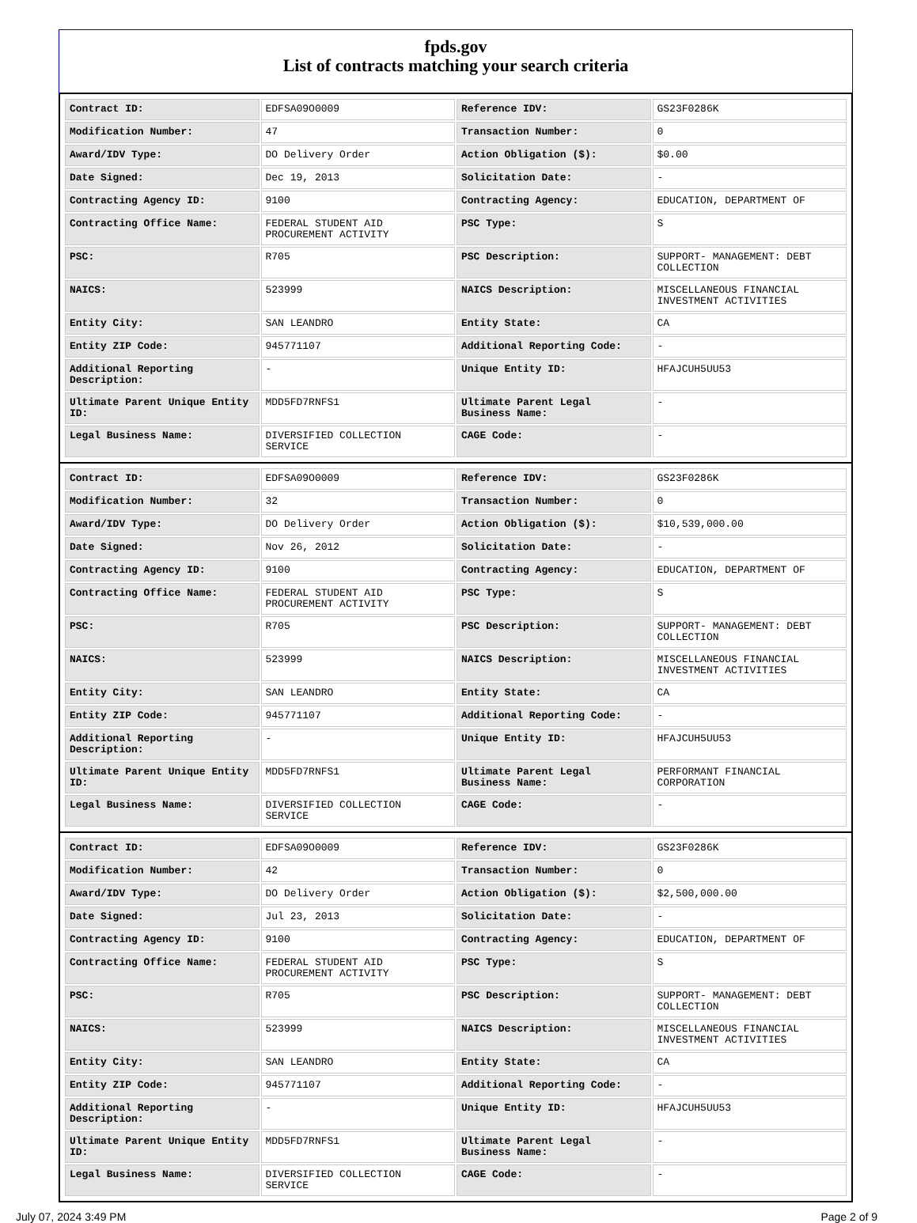fpds.gov
List of contracts matching your search criteria
| Contract ID: | EDFSA09O0009 | Reference IDV: | GS23F0286K |
| Modification Number: | 47 | Transaction Number: | 0 |
| Award/IDV Type: | DO Delivery Order | Action Obligation ($): | $0.00 |
| Date Signed: | Dec 19, 2013 | Solicitation Date: | - |
| Contracting Agency ID: | 9100 | Contracting Agency: | EDUCATION, DEPARTMENT OF |
| Contracting Office Name: | FEDERAL STUDENT AID PROCUREMENT ACTIVITY | PSC Type: | S |
| PSC: | R705 | PSC Description: | SUPPORT- MANAGEMENT: DEBT COLLECTION |
| NAICS: | 523999 | NAICS Description: | MISCELLANEOUS FINANCIAL INVESTMENT ACTIVITIES |
| Entity City: | SAN LEANDRO | Entity State: | CA |
| Entity ZIP Code: | 945771107 | Additional Reporting Code: | - |
| Additional Reporting Description: | - | Unique Entity ID: | HFAJCUH5UU53 |
| Ultimate Parent Unique Entity ID: | MDD5FD7RNFS1 | Ultimate Parent Legal Business Name: | - |
| Legal Business Name: | DIVERSIFIED COLLECTION SERVICE | CAGE Code: | - |
| Contract ID: | EDFSA09O0009 | Reference IDV: | GS23F0286K |
| Modification Number: | 32 | Transaction Number: | 0 |
| Award/IDV Type: | DO Delivery Order | Action Obligation ($): | $10,539,000.00 |
| Date Signed: | Nov 26, 2012 | Solicitation Date: | - |
| Contracting Agency ID: | 9100 | Contracting Agency: | EDUCATION, DEPARTMENT OF |
| Contracting Office Name: | FEDERAL STUDENT AID PROCUREMENT ACTIVITY | PSC Type: | S |
| PSC: | R705 | PSC Description: | SUPPORT- MANAGEMENT: DEBT COLLECTION |
| NAICS: | 523999 | NAICS Description: | MISCELLANEOUS FINANCIAL INVESTMENT ACTIVITIES |
| Entity City: | SAN LEANDRO | Entity State: | CA |
| Entity ZIP Code: | 945771107 | Additional Reporting Code: | - |
| Additional Reporting Description: | - | Unique Entity ID: | HFAJCUH5UU53 |
| Ultimate Parent Unique Entity ID: | MDD5FD7RNFS1 | Ultimate Parent Legal Business Name: | PERFORMANT FINANCIAL CORPORATION |
| Legal Business Name: | DIVERSIFIED COLLECTION SERVICE | CAGE Code: | - |
| Contract ID: | EDFSA09O0009 | Reference IDV: | GS23F0286K |
| Modification Number: | 42 | Transaction Number: | 0 |
| Award/IDV Type: | DO Delivery Order | Action Obligation ($): | $2,500,000.00 |
| Date Signed: | Jul 23, 2013 | Solicitation Date: | - |
| Contracting Agency ID: | 9100 | Contracting Agency: | EDUCATION, DEPARTMENT OF |
| Contracting Office Name: | FEDERAL STUDENT AID PROCUREMENT ACTIVITY | PSC Type: | S |
| PSC: | R705 | PSC Description: | SUPPORT- MANAGEMENT: DEBT COLLECTION |
| NAICS: | 523999 | NAICS Description: | MISCELLANEOUS FINANCIAL INVESTMENT ACTIVITIES |
| Entity City: | SAN LEANDRO | Entity State: | CA |
| Entity ZIP Code: | 945771107 | Additional Reporting Code: | - |
| Additional Reporting Description: | - | Unique Entity ID: | HFAJCUH5UU53 |
| Ultimate Parent Unique Entity ID: | MDD5FD7RNFS1 | Ultimate Parent Legal Business Name: | - |
| Legal Business Name: | DIVERSIFIED COLLECTION SERVICE | CAGE Code: | - |
July 07, 2024 3:49 PM Page 2 of 9